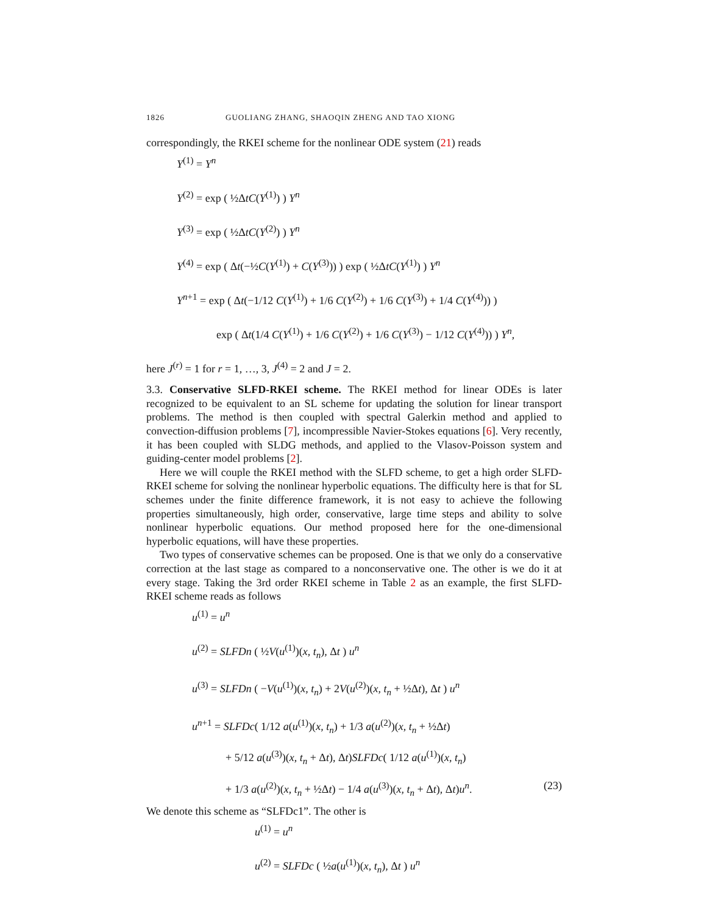1826 GUOLIANG ZHANG, SHAOQIN ZHENG AND TAO XIONG
correspondingly, the RKEI scheme for the nonlinear ODE system (21) reads
Y<sup>(1)</sup> = Y<sup>n</sup>
Y<sup>(2)</sup> = exp ( ½ΔtC(Y<sup>(1)</sup>) ) Y<sup>n</sup>
Y<sup>(3)</sup> = exp ( ½ΔtC(Y<sup>(2)</sup>) ) Y<sup>n</sup>
Y<sup>(4)</sup> = exp ( Δt(−½C(Y<sup>(1)</sup>) + C(Y<sup>(3)</sup>)) ) exp ( ½ΔtC(Y<sup>(1)</sup>) ) Y<sup>n</sup>
Y<sup>n+1</sup> = exp ( Δt(−1/12 C(Y<sup>(1)</sup>) + 1/6 C(Y<sup>(2)</sup>) + 1/6 C(Y<sup>(3)</sup>) + 1/4 C(Y<sup>(4)</sup>)) )
exp ( Δt(1/4 C(Y<sup>(1)</sup>) + 1/6 C(Y<sup>(2)</sup>) + 1/6 C(Y<sup>(3)</sup>) − 1/12 C(Y<sup>(4)</sup>)) ) Y<sup>n</sup>,
here J<sup>(r)</sup> = 1 for r = 1, …, 3, J<sup>(4)</sup> = 2 and J = 2.
3.3. Conservative SLFD-RKEI scheme. The RKEI method for linear ODEs is later recognized to be equivalent to an SL scheme for updating the solution for linear transport problems. The method is then coupled with spectral Galerkin method and applied to convection-diffusion problems [7], incompressible Navier-Stokes equations [6]. Very recently, it has been coupled with SLDG methods, and applied to the Vlasov-Poisson system and guiding-center model problems [2].
Here we will couple the RKEI method with the SLFD scheme, to get a high order SLFD-RKEI scheme for solving the nonlinear hyperbolic equations. The difficulty here is that for SL schemes under the finite difference framework, it is not easy to achieve the following properties simultaneously, high order, conservative, large time steps and ability to solve nonlinear hyperbolic equations. Our method proposed here for the one-dimensional hyperbolic equations, will have these properties.
Two types of conservative schemes can be proposed. One is that we only do a conservative correction at the last stage as compared to a nonconservative one. The other is we do it at every stage. Taking the 3rd order RKEI scheme in Table 2 as an example, the first SLFD-RKEI scheme reads as follows
u<sup>(1)</sup> = u<sup>n</sup>
u<sup>(2)</sup> = SLFDn ( ½V(u<sup>(1)</sup>)(x, t<sub>n</sub>), Δt ) u<sup>n</sup>
u<sup>(3)</sup> = SLFDn ( −V(u<sup>(1)</sup>)(x, t<sub>n</sub>) + 2V(u<sup>(2)</sup>)(x, t<sub>n</sub> + ½Δt), Δt ) u<sup>n</sup>
u<sup>n+1</sup> = SLFDc( 1/12 a(u<sup>(1)</sup>)(x, t<sub>n</sub>) + 1/3 a(u<sup>(2)</sup>)(x, t<sub>n</sub> + ½Δt)
+ 5/12 a(u<sup>(3)</sup>)(x, t<sub>n</sub> + Δt), Δt)SLFDc( 1/12 a(u<sup>(1)</sup>)(x, t<sub>n</sub>)
+ 1/3 a(u<sup>(2)</sup>)(x, t<sub>n</sub> + ½Δt) − 1/4 a(u<sup>(3)</sup>)(x, t<sub>n</sub> + Δt), Δt)u<sup>n</sup>. (23)
We denote this scheme as “SLFDc1”. The other is
u<sup>(1)</sup> = u<sup>n</sup>
u<sup>(2)</sup> = SLFDc ( ½a(u<sup>(1)</sup>)(x, t<sub>n</sub>), Δt ) u<sup>n</sup>